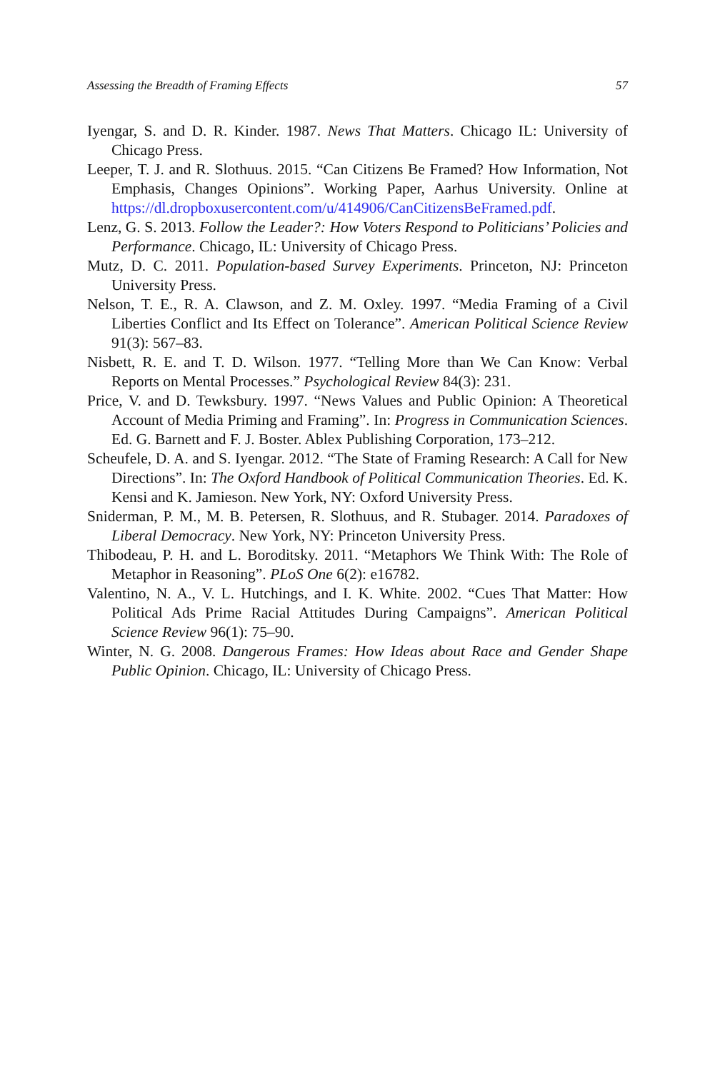Assessing the Breadth of Framing Effects 57
Iyengar, S. and D. R. Kinder. 1987. News That Matters. Chicago IL: University of Chicago Press.
Leeper, T. J. and R. Slothuus. 2015. “Can Citizens Be Framed? How Information, Not Emphasis, Changes Opinions”. Working Paper, Aarhus University. Online at https://dl.dropboxusercontent.com/u/414906/CanCitizensBeFramed.pdf.
Lenz, G. S. 2013. Follow the Leader?: How Voters Respond to Politicians’ Policies and Performance. Chicago, IL: University of Chicago Press.
Mutz, D. C. 2011. Population-based Survey Experiments. Princeton, NJ: Princeton University Press.
Nelson, T. E., R. A. Clawson, and Z. M. Oxley. 1997. “Media Framing of a Civil Liberties Conflict and Its Effect on Tolerance”. American Political Science Review 91(3): 567–83.
Nisbett, R. E. and T. D. Wilson. 1977. “Telling More than We Can Know: Verbal Reports on Mental Processes.” Psychological Review 84(3): 231.
Price, V. and D. Tewksbury. 1997. “News Values and Public Opinion: A Theoretical Account of Media Priming and Framing”. In: Progress in Communication Sciences. Ed. G. Barnett and F. J. Boster. Ablex Publishing Corporation, 173–212.
Scheufele, D. A. and S. Iyengar. 2012. “The State of Framing Research: A Call for New Directions”. In: The Oxford Handbook of Political Communication Theories. Ed. K. Kensi and K. Jamieson. New York, NY: Oxford University Press.
Sniderman, P. M., M. B. Petersen, R. Slothuus, and R. Stubager. 2014. Paradoxes of Liberal Democracy. New York, NY: Princeton University Press.
Thibodeau, P. H. and L. Boroditsky. 2011. “Metaphors We Think With: The Role of Metaphor in Reasoning”. PLoS One 6(2): e16782.
Valentino, N. A., V. L. Hutchings, and I. K. White. 2002. “Cues That Matter: How Political Ads Prime Racial Attitudes During Campaigns”. American Political Science Review 96(1): 75–90.
Winter, N. G. 2008. Dangerous Frames: How Ideas about Race and Gender Shape Public Opinion. Chicago, IL: University of Chicago Press.